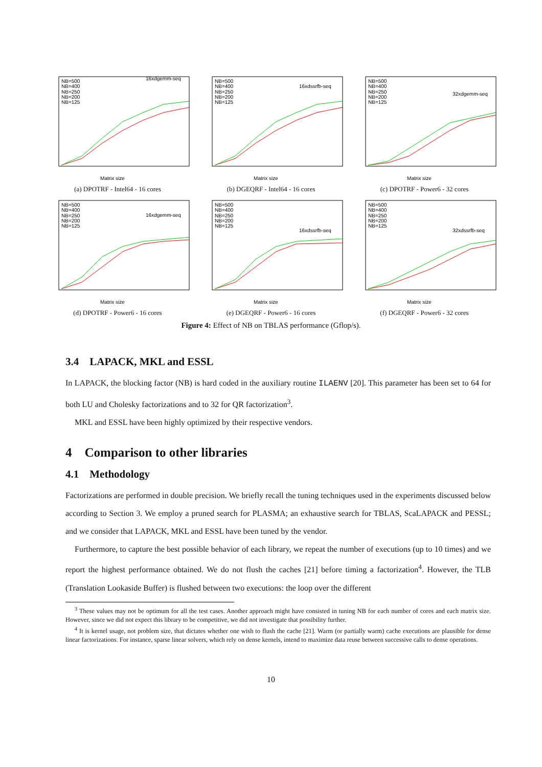NB=500
NB=400
NB=250
NB=200
NB=125
16xdgemm-seq
Matrix size
(a) DPOTRF - Intel64 - 16 cores
NB=500
NB=400
NB=250
NB=200
NB=125
16xdssrfb-seq
Matrix size
(b) DGEQRF - Intel64 - 16 cores
NB=500
NB=400
NB=250
NB=200
NB=125
32xdgemm-seq
Matrix size
(c) DPOTRF - Power6 - 32 cores
NB=500
NB=400
NB=250
NB=200
NB=125
16xdgemm-seq
Matrix size
(d) DPOTRF - Power6 - 16 cores
NB=500
NB=400
NB=250
NB=200
NB=125
16xdssrfb-seq
Matrix size
(e) DGEQRF - Power6 - 16 cores
NB=500
NB=400
NB=250
NB=200
NB=125
32xdssrfb-seq
Matrix size
(f) DGEQRF - Power6 - 32 cores
Figure 4: Effect of NB on TBLAS performance (Gflop/s).
3.4 LAPACK, MKL and ESSL
In LAPACK, the blocking factor (NB) is hard coded in the auxiliary routine ILAENV [20]. This parameter has been set to 64 for both LU and Cholesky factorizations and to 32 for QR factorization<sup>3</sup>.
MKL and ESSL have been highly optimized by their respective vendors.
4 Comparison to other libraries
4.1 Methodology
Factorizations are performed in double precision. We briefly recall the tuning techniques used in the experiments discussed below according to Section 3. We employ a pruned search for PLASMA; an exhaustive search for TBLAS, ScaLAPACK and PESSL; and we consider that LAPACK, MKL and ESSL have been tuned by the vendor.
Furthermore, to capture the best possible behavior of each library, we repeat the number of executions (up to 10 times) and we report the highest performance obtained. We do not flush the caches [21] before timing a factorization<sup>4</sup>. However, the TLB (Translation Lookaside Buffer) is flushed between two executions: the loop over the different
<sup>3</sup> These values may not be optimum for all the test cases. Another approach might have consisted in tuning NB for each number of cores and each matrix size. However, since we did not expect this library to be competitive, we did not investigate that possibility further.
<sup>4</sup> It is kernel usage, not problem size, that dictates whether one wish to flush the cache [21]. Warm (or partially warm) cache executions are plausible for dense linear factorizations. For instance, sparse linear solvers, which rely on dense kernels, intend to maximize data reuse between successive calls to dense operations.
10